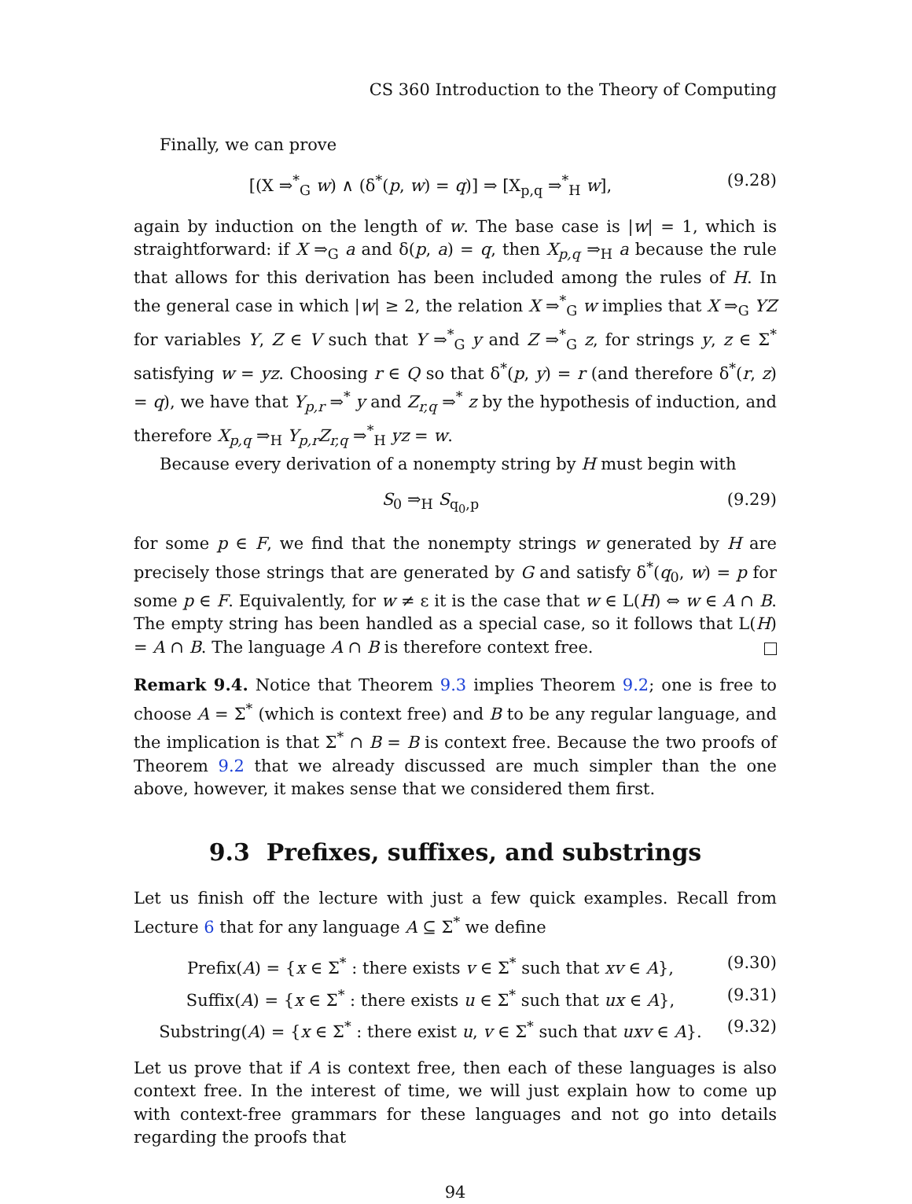CS 360 Introduction to the Theory of Computing
Finally, we can prove
[(X ⇒<sup>*</sup><sub>G</sub> w) ∧ (δ<sup>*</sup>(p, w) = q)] ⇒ [X<sub>p,q</sub> ⇒<sup>*</sup><sub>H</sub> w], (9.28)
again by induction on the length of w. The base case is |w| = 1, which is straightforward: if X ⇒<sub>G</sub> a and δ(p, a) = q, then X<sub>p,q</sub> ⇒<sub>H</sub> a because the rule that allows for this derivation has been included among the rules of H. In the general case in which |w| ≥ 2, the relation X ⇒<sup>*</sup><sub>G</sub> w implies that X ⇒<sub>G</sub> YZ for variables Y, Z ∈ V such that Y ⇒<sup>*</sup><sub>G</sub> y and Z ⇒<sup>*</sup><sub>G</sub> z, for strings y, z ∈ Σ<sup>*</sup> satisfying w = yz. Choosing r ∈ Q so that δ<sup>*</sup>(p, y) = r (and therefore δ<sup>*</sup>(r, z) = q), we have that Y<sub>p,r</sub> ⇒<sup>*</sup> y and Z<sub>r,q</sub> ⇒<sup>*</sup> z by the hypothesis of induction, and therefore X<sub>p,q</sub> ⇒<sub>H</sub> Y<sub>p,r</sub>Z<sub>r,q</sub> ⇒<sup>*</sup><sub>H</sub> yz = w.
Because every derivation of a nonempty string by H must begin with
S<sub>0</sub> ⇒<sub>H</sub> S<sub>q<sub>0</sub>,p</sub> (9.29)
for some p ∈ F, we find that the nonempty strings w generated by H are precisely those strings that are generated by G and satisfy δ<sup>*</sup>(q<sub>0</sub>, w) = p for some p ∈ F. Equivalently, for w ≠ ε it is the case that w ∈ L(H) ⇔ w ∈ A ∩ B. The empty string has been handled as a special case, so it follows that L(H) = A ∩ B. The language A ∩ B is therefore context free.
Remark 9.4. Notice that Theorem 9.3 implies Theorem 9.2; one is free to choose A = Σ<sup>*</sup> (which is context free) and B to be any regular language, and the implication is that Σ<sup>*</sup> ∩ B = B is context free. Because the two proofs of Theorem 9.2 that we already discussed are much simpler than the one above, however, it makes sense that we considered them first.
9.3 Prefixes, suffixes, and substrings
Let us finish off the lecture with just a few quick examples. Recall from Lecture 6 that for any language A ⊆ Σ<sup>*</sup> we define
Prefix(A) = {x ∈ Σ<sup>*</sup> : there exists v ∈ Σ<sup>*</sup> such that xv ∈ A}, (9.30)
Suffix(A) = {x ∈ Σ<sup>*</sup> : there exists u ∈ Σ<sup>*</sup> such that ux ∈ A}, (9.31)
Substring(A) = {x ∈ Σ<sup>*</sup> : there exist u, v ∈ Σ<sup>*</sup> such that uxv ∈ A}. (9.32)
Let us prove that if A is context free, then each of these languages is also context free. In the interest of time, we will just explain how to come up with context-free grammars for these languages and not go into details regarding the proofs that
94